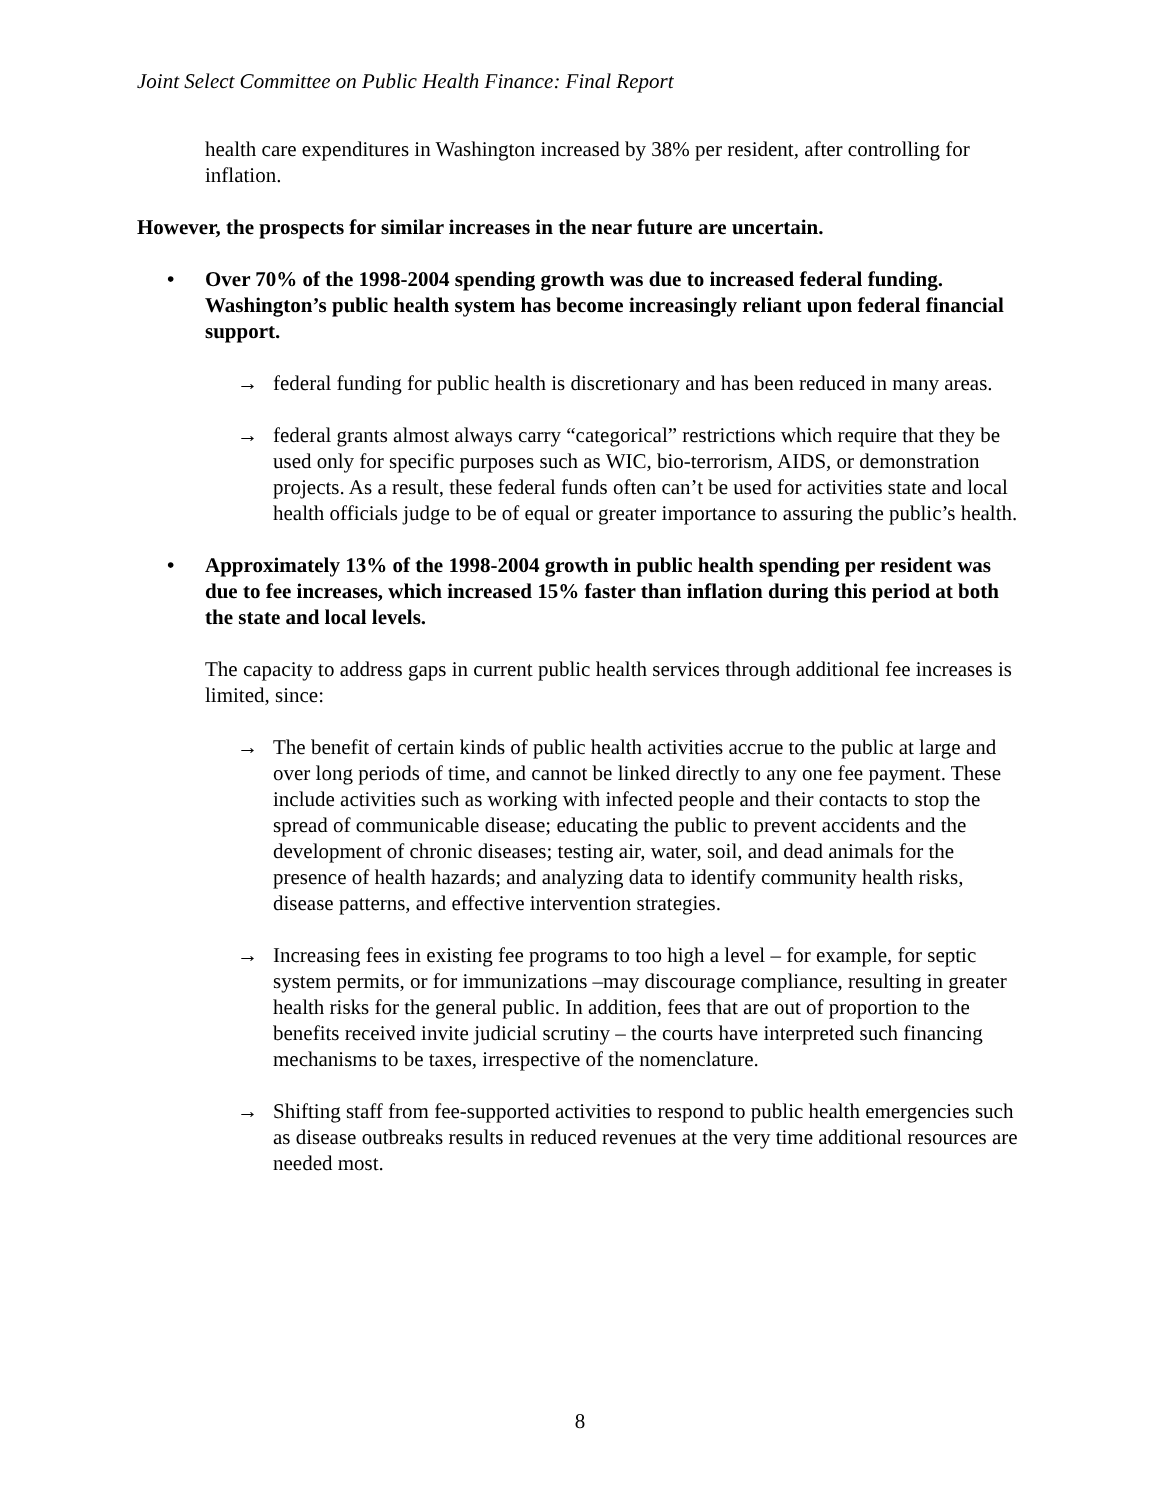Joint Select Committee on Public Health Finance: Final Report
health care expenditures in Washington increased by 38% per resident, after controlling for inflation.
However, the prospects for similar increases in the near future are uncertain.
• Over 70% of the 1998-2004 spending growth was due to increased federal funding. Washington’s public health system has become increasingly reliant upon federal financial support.
→ federal funding for public health is discretionary and has been reduced in many areas.
→ federal grants almost always carry “categorical” restrictions which require that they be used only for specific purposes such as WIC, bio-terrorism, AIDS, or demonstration projects. As a result, these federal funds often can’t be used for activities state and local health officials judge to be of equal or greater importance to assuring the public’s health.
• Approximately 13% of the 1998-2004 growth in public health spending per resident was due to fee increases, which increased 15% faster than inflation during this period at both the state and local levels.
The capacity to address gaps in current public health services through additional fee increases is limited, since:
→ The benefit of certain kinds of public health activities accrue to the public at large and over long periods of time, and cannot be linked directly to any one fee payment. These include activities such as working with infected people and their contacts to stop the spread of communicable disease; educating the public to prevent accidents and the development of chronic diseases; testing air, water, soil, and dead animals for the presence of health hazards; and analyzing data to identify community health risks, disease patterns, and effective intervention strategies.
→ Increasing fees in existing fee programs to too high a level – for example, for septic system permits, or for immunizations –may discourage compliance, resulting in greater health risks for the general public. In addition, fees that are out of proportion to the benefits received invite judicial scrutiny – the courts have interpreted such financing mechanisms to be taxes, irrespective of the nomenclature.
→ Shifting staff from fee-supported activities to respond to public health emergencies such as disease outbreaks results in reduced revenues at the very time additional resources are needed most.
8